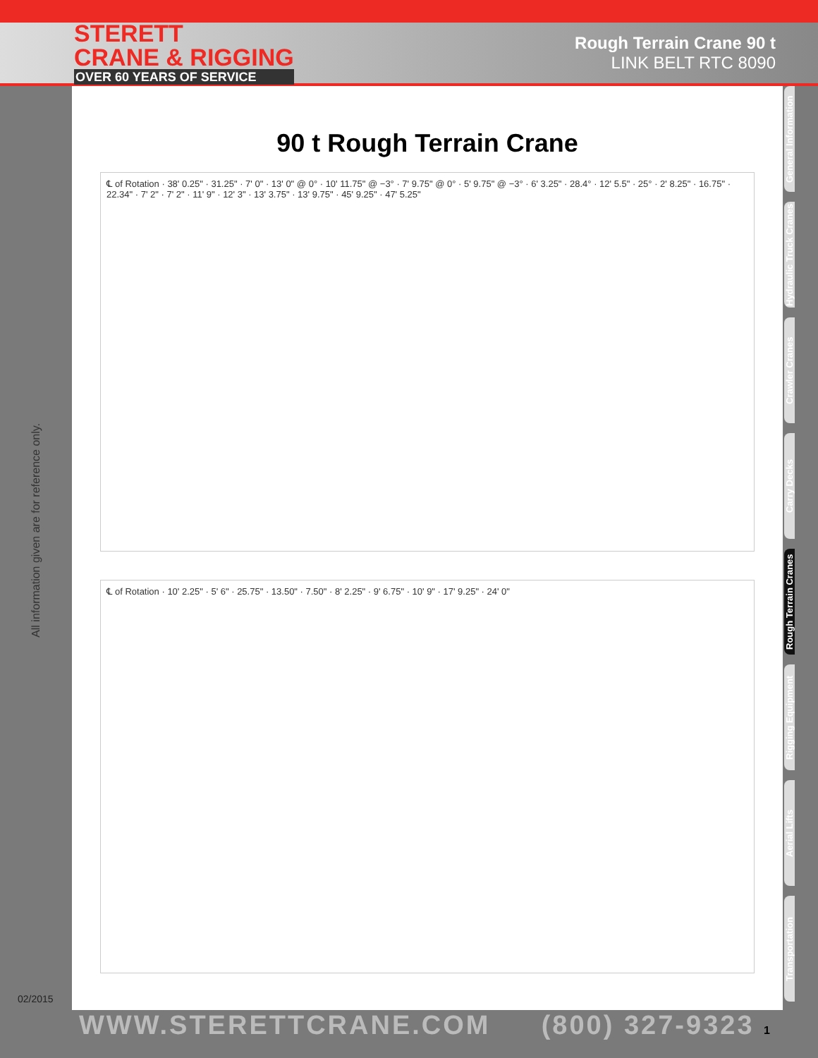STERETT
CRANE & RIGGING
OVER 60 YEARS OF SERVICE
Rough Terrain Crane 90 t
LINK BELT RTC 8090
All information given are for reference only.
02/2015
90 t Rough Terrain Crane
℄ of Rotation · 38' 0.25" · 31.25" · 7' 0" · 13' 0" @ 0° · 10' 11.75" @ −3° · 7' 9.75" @ 0° · 5' 9.75" @ −3° · 6' 3.25" · 28.4° · 12' 5.5" · 25° · 2' 8.25" · 16.75" · 22.34" · 7' 2" · 7' 2" · 11' 9" · 12' 3" · 13' 3.75" · 13' 9.75" · 45' 9.25" · 47' 5.25"
℄ of Rotation · 10' 2.25" · 5' 6" · 25.75" · 13.50" · 7.50" · 8' 2.25" · 9' 6.75" · 10' 9" · 17' 9.25" · 24' 0"
General Information
Hydraulic Truck Cranes
Crawler Cranes
Carry Decks
Rough Terrain Cranes
Rigging Equipment
Aerial Lifts
Transportation
WWW.STERETTCRANE.COM (800) 327-9323 1